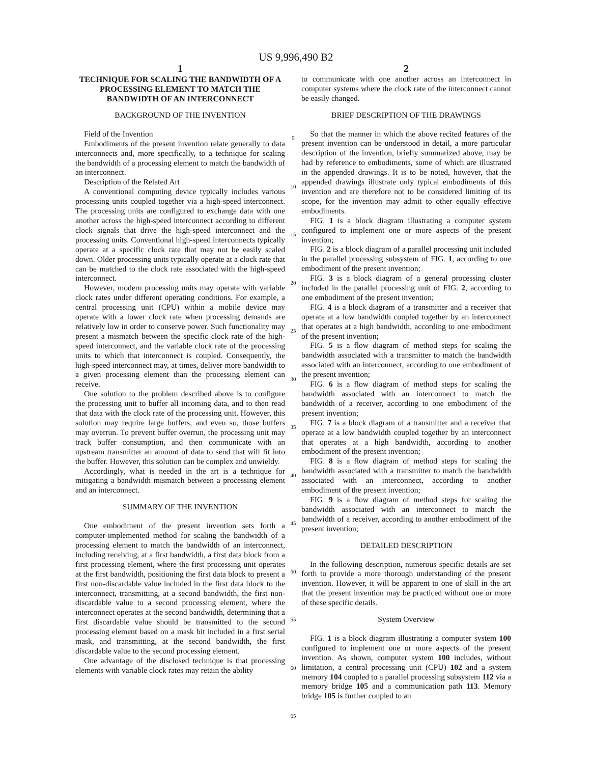US 9,996,490 B2
1
TECHNIQUE FOR SCALING THE BANDWIDTH OF A PROCESSING ELEMENT TO MATCH THE BANDWIDTH OF AN INTERCONNECT
BACKGROUND OF THE INVENTION
Field of the Invention
Embodiments of the present invention relate generally to data interconnects and, more specifically, to a technique for scaling the bandwidth of a processing element to match the bandwidth of an interconnect.
Description of the Related Art
A conventional computing device typically includes various processing units coupled together via a high-speed interconnect. The processing units are configured to exchange data with one another across the high-speed interconnect according to different clock signals that drive the high-speed interconnect and the processing units. Conventional high-speed interconnects typically operate at a specific clock rate that may not be easily scaled down. Older processing units typically operate at a clock rate that can be matched to the clock rate associated with the high-speed interconnect.
However, modern processing units may operate with variable clock rates under different operating conditions. For example, a central processing unit (CPU) within a mobile device may operate with a lower clock rate when processing demands are relatively low in order to conserve power. Such functionality may present a mismatch between the specific clock rate of the high-speed interconnect, and the variable clock rate of the processing units to which that interconnect is coupled. Consequently, the high-speed interconnect may, at times, deliver more bandwidth to a given processing element than the processing element can receive.
One solution to the problem described above is to configure the processing unit to buffer all incoming data, and to then read that data with the clock rate of the processing unit. However, this solution may require large buffers, and even so, those buffers may overrun. To prevent buffer overrun, the processing unit may track buffer consumption, and then communicate with an upstream transmitter an amount of data to send that will fit into the buffer. However, this solution can be complex and unwieldy.
Accordingly, what is needed in the art is a technique for mitigating a bandwidth mismatch between a processing element and an interconnect.
SUMMARY OF THE INVENTION
One embodiment of the present invention sets forth a computer-implemented method for scaling the bandwidth of a processing element to match the bandwidth of an interconnect, including receiving, at a first bandwidth, a first data block from a first processing element, where the first processing unit operates at the first bandwidth, positioning the first data block to present a first non-discardable value included in the first data block to the interconnect, transmitting, at a second bandwidth, the first non-discardable value to a second processing element, where the interconnect operates at the second bandwidth, determining that a first discardable value should be transmitted to the second processing element based on a mask bit included in a first serial mask, and transmitting, at the second bandwidth, the first discardable value to the second processing element.
One advantage of the disclosed technique is that processing elements with variable clock rates may retain the ability
5
10
15
20
25
30
35
40
45
50
55
60
65
2
to communicate with one another across an interconnect in computer systems where the clock rate of the interconnect cannot be easily changed.
BRIEF DESCRIPTION OF THE DRAWINGS
So that the manner in which the above recited features of the present invention can be understood in detail, a more particular description of the invention, briefly summarized above, may be had by reference to embodiments, some of which are illustrated in the appended drawings. It is to be noted, however, that the appended drawings illustrate only typical embodiments of this invention and are therefore not to be considered limiting of its scope, for the invention may admit to other equally effective embodiments.
FIG. 1 is a block diagram illustrating a computer system configured to implement one or more aspects of the present invention;
FIG. 2 is a block diagram of a parallel processing unit included in the parallel processing subsystem of FIG. 1, according to one embodiment of the present invention;
FIG. 3 is a block diagram of a general processing cluster included in the parallel processing unit of FIG. 2, according to one embodiment of the present invention;
FIG. 4 is a block diagram of a transmitter and a receiver that operate at a low bandwidth coupled together by an interconnect that operates at a high bandwidth, according to one embodiment of the present invention;
FIG. 5 is a flow diagram of method steps for scaling the bandwidth associated with a transmitter to match the bandwidth associated with an interconnect, according to one embodiment of the present invention;
FIG. 6 is a flow diagram of method steps for scaling the bandwidth associated with an interconnect to match the bandwidth of a receiver, according to one embodiment of the present invention;
FIG. 7 is a block diagram of a transmitter and a receiver that operate at a low bandwidth coupled together by an interconnect that operates at a high bandwidth, according to another embodiment of the present invention;
FIG. 8 is a flow diagram of method steps for scaling the bandwidth associated with a transmitter to match the bandwidth associated with an interconnect, according to another embodiment of the present invention;
FIG. 9 is a flow diagram of method steps for scaling the bandwidth associated with an interconnect to match the bandwidth of a receiver, according to another embodiment of the present invention;
DETAILED DESCRIPTION
In the following description, numerous specific details are set forth to provide a more thorough understanding of the present invention. However, it will be apparent to one of skill in the art that the present invention may be practiced without one or more of these specific details.
System Overview
FIG. 1 is a block diagram illustrating a computer system 100 configured to implement one or more aspects of the present invention. As shown, computer system 100 includes, without limitation, a central processing unit (CPU) 102 and a system memory 104 coupled to a parallel processing subsystem 112 via a memory bridge 105 and a communication path 113. Memory bridge 105 is further coupled to an